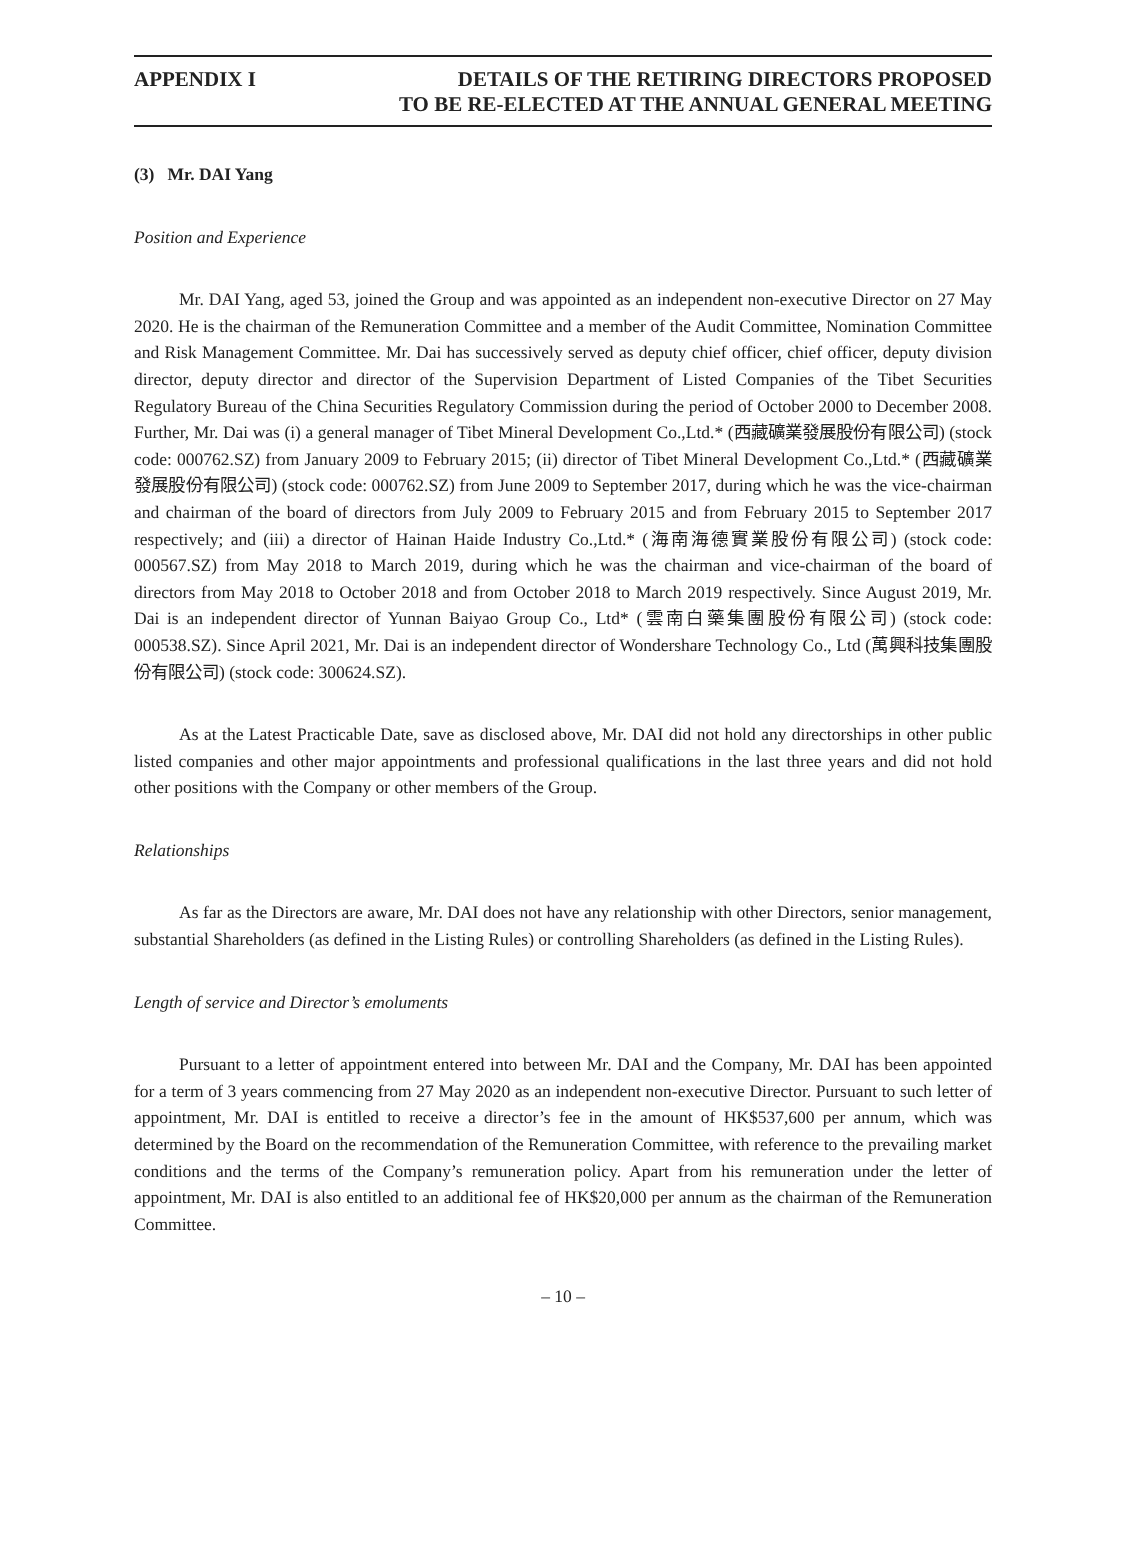APPENDIX I DETAILS OF THE RETIRING DIRECTORS PROPOSED
TO BE RE-ELECTED AT THE ANNUAL GENERAL MEETING
(3) Mr. DAI Yang
Position and Experience
Mr. DAI Yang, aged 53, joined the Group and was appointed as an independent non-executive Director on 27 May 2020. He is the chairman of the Remuneration Committee and a member of the Audit Committee, Nomination Committee and Risk Management Committee. Mr. Dai has successively served as deputy chief officer, chief officer, deputy division director, deputy director and director of the Supervision Department of Listed Companies of the Tibet Securities Regulatory Bureau of the China Securities Regulatory Commission during the period of October 2000 to December 2008. Further, Mr. Dai was (i) a general manager of Tibet Mineral Development Co.,Ltd.* (西藏礦業發展股份有限公司) (stock code: 000762.SZ) from January 2009 to February 2015; (ii) director of Tibet Mineral Development Co.,Ltd.* (西藏礦業發展股份有限公司) (stock code: 000762.SZ) from June 2009 to September 2017, during which he was the vice-chairman and chairman of the board of directors from July 2009 to February 2015 and from February 2015 to September 2017 respectively; and (iii) a director of Hainan Haide Industry Co.,Ltd.* (海南海德實業股份有限公司) (stock code: 000567.SZ) from May 2018 to March 2019, during which he was the chairman and vice-chairman of the board of directors from May 2018 to October 2018 and from October 2018 to March 2019 respectively. Since August 2019, Mr. Dai is an independent director of Yunnan Baiyao Group Co., Ltd* (雲南白藥集團股份有限公司) (stock code: 000538.SZ). Since April 2021, Mr. Dai is an independent director of Wondershare Technology Co., Ltd (萬興科技集團股份有限公司) (stock code: 300624.SZ).
As at the Latest Practicable Date, save as disclosed above, Mr. DAI did not hold any directorships in other public listed companies and other major appointments and professional qualifications in the last three years and did not hold other positions with the Company or other members of the Group.
Relationships
As far as the Directors are aware, Mr. DAI does not have any relationship with other Directors, senior management, substantial Shareholders (as defined in the Listing Rules) or controlling Shareholders (as defined in the Listing Rules).
Length of service and Director’s emoluments
Pursuant to a letter of appointment entered into between Mr. DAI and the Company, Mr. DAI has been appointed for a term of 3 years commencing from 27 May 2020 as an independent non-executive Director. Pursuant to such letter of appointment, Mr. DAI is entitled to receive a director’s fee in the amount of HK$537,600 per annum, which was determined by the Board on the recommendation of the Remuneration Committee, with reference to the prevailing market conditions and the terms of the Company’s remuneration policy. Apart from his remuneration under the letter of appointment, Mr. DAI is also entitled to an additional fee of HK$20,000 per annum as the chairman of the Remuneration Committee.
– 10 –